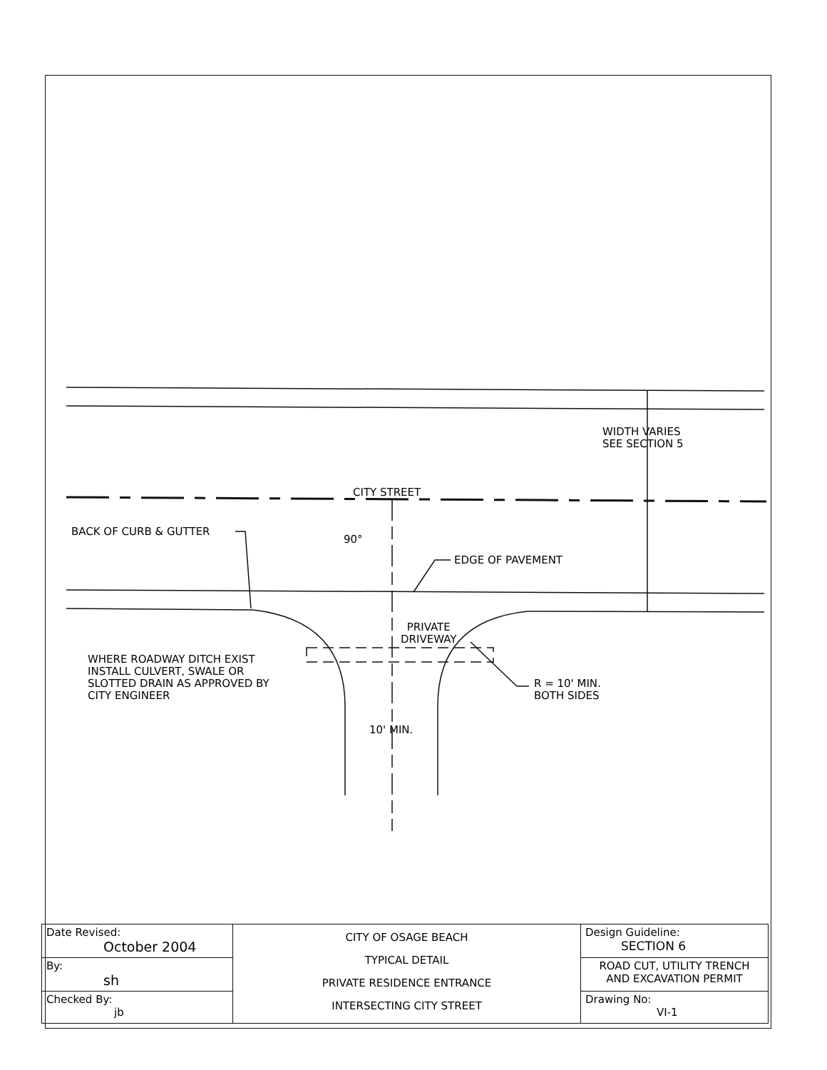WIDTH VARIES
SEE SECTION 5
CITY STREET
BACK OF CURB & GUTTER
90°
EDGE OF PAVEMENT
PRIVATE
DRIVEWAY
WHERE ROADWAY DITCH EXIST
INSTALL CULVERT, SWALE OR
SLOTTED DRAIN AS APPROVED BY
CITY ENGINEER
R = 10' MIN.
BOTH SIDES
10' MIN.
| Date Revised: October 2004 | CITY OF OSAGE BEACH TYPICAL DETAIL PRIVATE RESIDENCE ENTRANCE INTERSECTING CITY STREET | Design Guideline: SECTION 6 |
| By: sh | | ROAD CUT, UTILITY TRENCH AND EXCAVATION PERMIT |
| Checked By: jb | | Drawing No: VI-1 |